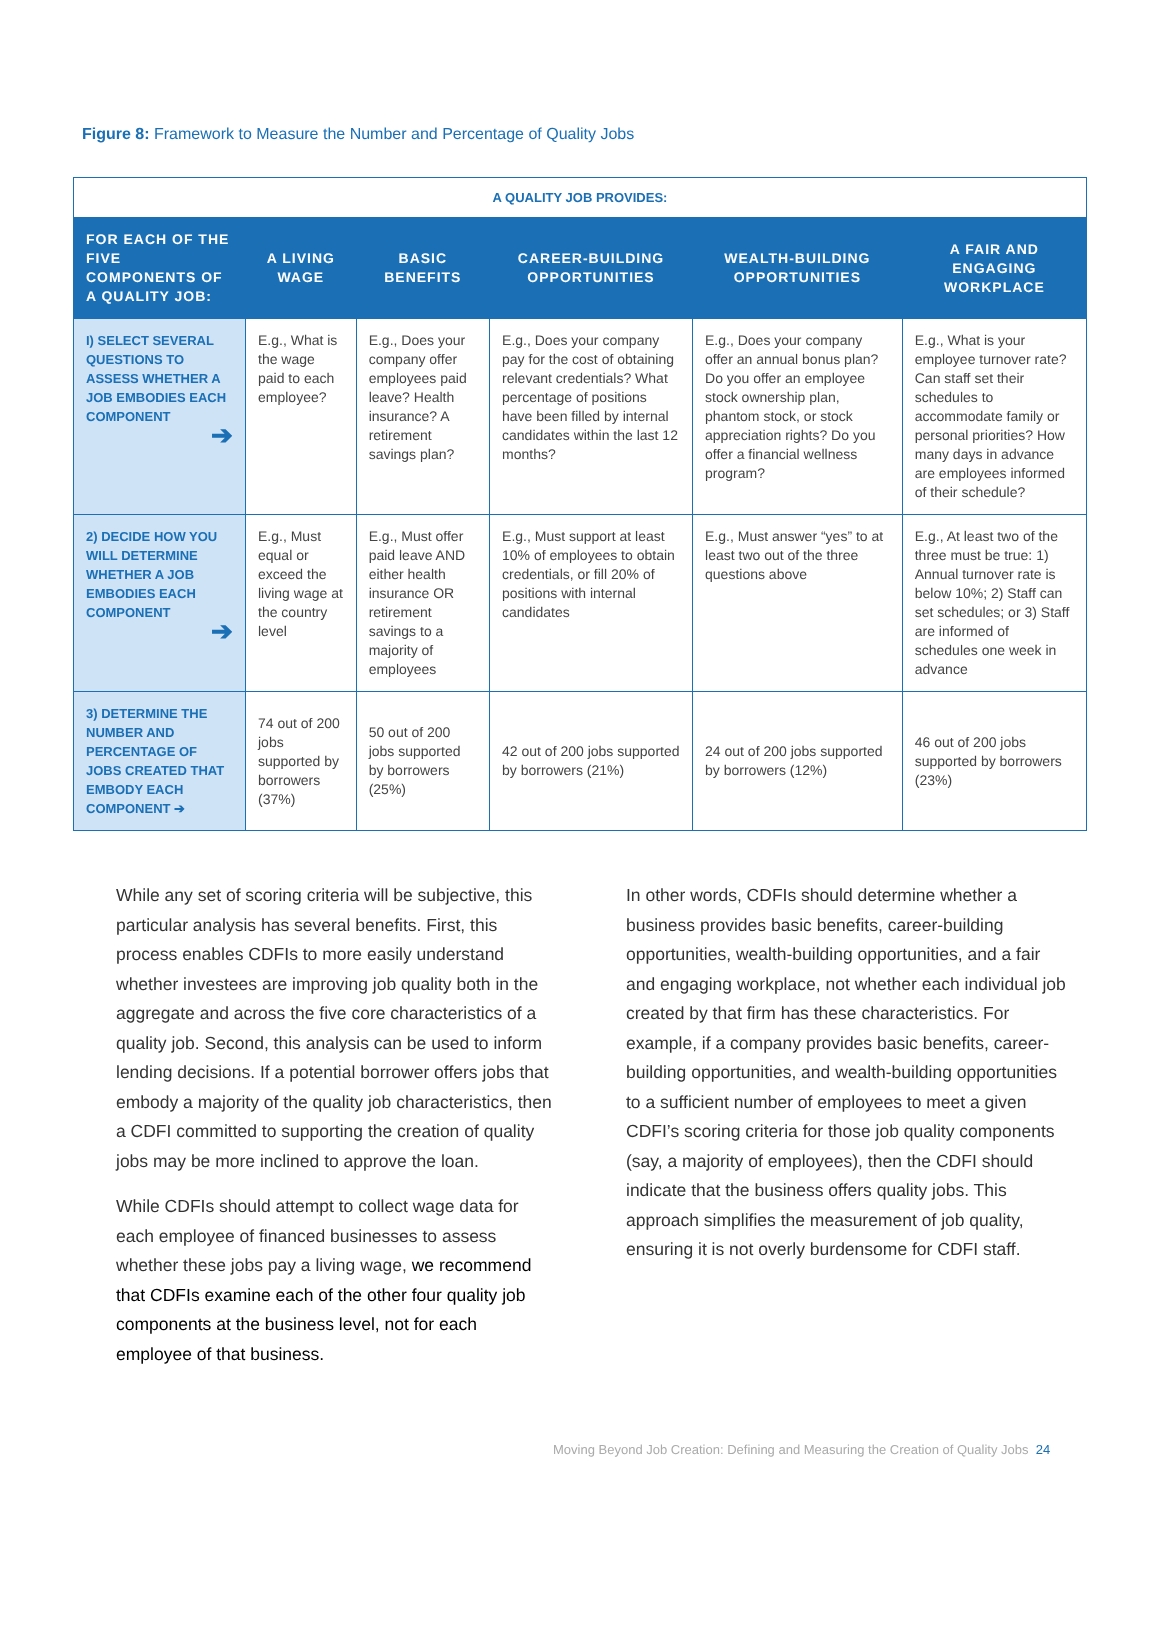Figure 8: Framework to Measure the Number and Percentage of Quality Jobs
| A QUALITY JOB PROVIDES: | | | | | |
| FOR EACH OF THE FIVE COMPONENTS OF A QUALITY JOB: | A LIVING WAGE | BASIC BENEFITS | CAREER-BUILDING OPPORTUNITIES | WEALTH-BUILDING OPPORTUNITIES | A FAIR AND ENGAGING WORKPLACE |
| I) SELECT SEVERAL QUESTIONS TO ASSESS WHETHER A JOB EMBODIES EACH COMPONENT ➔ | E.g., What is the wage paid to each employee? | E.g., Does your company offer employees paid leave? Health insurance? A retirement savings plan? | E.g., Does your company pay for the cost of obtaining relevant credentials? What percentage of positions have been filled by internal candidates within the last 12 months? | E.g., Does your company offer an annual bonus plan? Do you offer an employee stock ownership plan, phantom stock, or stock appreciation rights? Do you offer a financial wellness program? | E.g., What is your employee turnover rate? Can staff set their schedules to accommodate family or personal priorities? How many days in advance are employees informed of their schedule? |
| 2) DECIDE HOW YOU WILL DETERMINE WHETHER A JOB EMBODIES EACH COMPONENT ➔ | E.g., Must equal or exceed the living wage at the country level | E.g., Must offer paid leave AND either health insurance OR retirement savings to a majority of employees | E.g., Must support at least 10% of employees to obtain credentials, or fill 20% of positions with internal candidates | E.g., Must answer “yes” to at least two out of the three questions above | E.g., At least two of the three must be true: 1) Annual turnover rate is below 10%; 2) Staff can set schedules; or 3) Staff are informed of schedules one week in advance |
| 3) DETERMINE THE NUMBER AND PERCENTAGE OF JOBS CREATED THAT EMBODY EACH COMPONENT ➔ | 74 out of 200 jobs supported by borrowers (37%) | 50 out of 200 jobs supported by borrowers (25%) | 42 out of 200 jobs supported by borrowers (21%) | 24 out of 200 jobs supported by borrowers (12%) | 46 out of 200 jobs supported by borrowers (23%) |
While any set of scoring criteria will be subjective, this particular analysis has several benefits. First, this process enables CDFIs to more easily understand whether investees are improving job quality both in the aggregate and across the five core characteristics of a quality job. Second, this analysis can be used to inform lending decisions. If a potential borrower offers jobs that embody a majority of the quality job characteristics, then a CDFI committed to supporting the creation of quality jobs may be more inclined to approve the loan.
While CDFIs should attempt to collect wage data for each employee of financed businesses to assess whether these jobs pay a living wage, we recommend that CDFIs examine each of the other four quality job components at the business level, not for each employee of that business.
In other words, CDFIs should determine whether a business provides basic benefits, career-building opportunities, wealth-building opportunities, and a fair and engaging workplace, not whether each individual job created by that firm has these characteristics. For example, if a company provides basic benefits, career-building opportunities, and wealth-building opportunities to a sufficient number of employees to meet a given CDFI’s scoring criteria for those job quality components (say, a majority of employees), then the CDFI should indicate that the business offers quality jobs. This approach simplifies the measurement of job quality, ensuring it is not overly burdensome for CDFI staff.
Moving Beyond Job Creation: Defining and Measuring the Creation of Quality Jobs 24